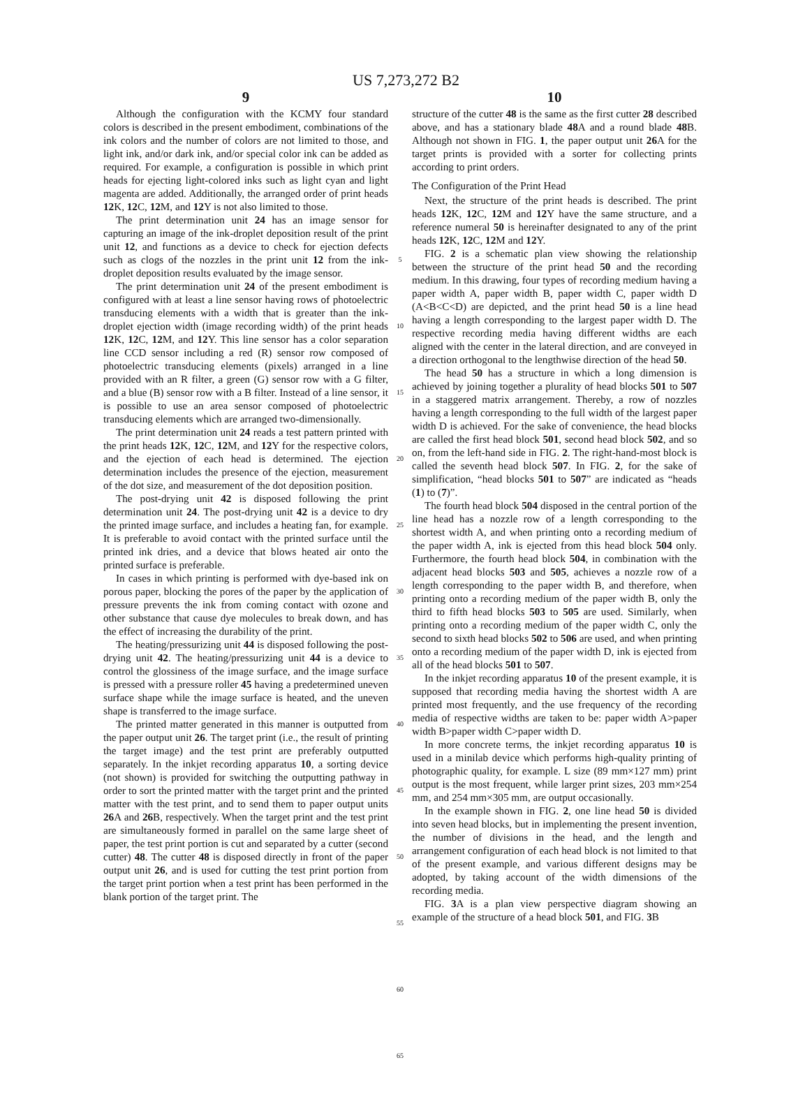US 7,273,272 B2
9
Although the configuration with the KCMY four standard colors is described in the present embodiment, combinations of the ink colors and the number of colors are not limited to those, and light ink, and/or dark ink, and/or special color ink can be added as required. For example, a configuration is possible in which print heads for ejecting light-colored inks such as light cyan and light magenta are added. Additionally, the arranged order of print heads 12 K, 12 C, 12 M, and 12 Y is not also limited to those.
The print determination unit 24 has an image sensor for capturing an image of the ink-droplet deposition result of the print unit 12, and functions as a device to check for ejection defects such as clogs of the nozzles in the print unit 12 from the ink-droplet deposition results evaluated by the image sensor.
The print determination unit 24 of the present embodiment is configured with at least a line sensor having rows of photoelectric transducing elements with a width that is greater than the ink-droplet ejection width (image recording width) of the print heads 12 K, 12 C, 12 M, and 12 Y. This line sensor has a color separation line CCD sensor including a red (R) sensor row composed of photoelectric transducing elements (pixels) arranged in a line provided with an R filter, a green (G) sensor row with a G filter, and a blue (B) sensor row with a B filter. Instead of a line sensor, it is possible to use an area sensor composed of photoelectric transducing elements which are arranged two-dimensionally.
The print determination unit 24 reads a test pattern printed with the print heads 12 K, 12 C, 12 M, and 12 Y for the respective colors, and the ejection of each head is determined. The ejection determination includes the presence of the ejection, measurement of the dot size, and measurement of the dot deposition position.
The post-drying unit 42 is disposed following the print determination unit 24. The post-drying unit 42 is a device to dry the printed image surface, and includes a heating fan, for example. It is preferable to avoid contact with the printed surface until the printed ink dries, and a device that blows heated air onto the printed surface is preferable.
In cases in which printing is performed with dye-based ink on porous paper, blocking the pores of the paper by the application of pressure prevents the ink from coming contact with ozone and other substance that cause dye molecules to break down, and has the effect of increasing the durability of the print.
The heating/pressurizing unit 44 is disposed following the post-drying unit 42. The heating/pressurizing unit 44 is a device to control the glossiness of the image surface, and the image surface is pressed with a pressure roller 45 having a predetermined uneven surface shape while the image surface is heated, and the uneven shape is transferred to the image surface.
The printed matter generated in this manner is outputted from the paper output unit 26. The target print (i.e., the result of printing the target image) and the test print are preferably outputted separately. In the inkjet recording apparatus 10, a sorting device (not shown) is provided for switching the outputting pathway in order to sort the printed matter with the target print and the printed matter with the test print, and to send them to paper output units 26 A and 26 B, respectively. When the target print and the test print are simultaneously formed in parallel on the same large sheet of paper, the test print portion is cut and separated by a cutter (second cutter) 48. The cutter 48 is disposed directly in front of the paper output unit 26, and is used for cutting the test print portion from the target print portion when a test print has been performed in the blank portion of the target print. The
5
10
15
20
25
30
35
40
45
50
55
60
65
10
structure of the cutter 48 is the same as the first cutter 28 described above, and has a stationary blade 48 A and a round blade 48 B. Although not shown in FIG. 1, the paper output unit 26 A for the target prints is provided with a sorter for collecting prints according to print orders.
The Configuration of the Print Head
Next, the structure of the print heads is described. The print heads 12 K, 12 C, 12 M and 12 Y have the same structure, and a reference numeral 50 is hereinafter designated to any of the print heads 12 K, 12 C, 12 M and 12 Y.
FIG. 2 is a schematic plan view showing the relationship between the structure of the print head 50 and the recording medium. In this drawing, four types of recording medium having a paper width A, paper width B, paper width C, paper width D (A<B<C<D) are depicted, and the print head 50 is a line head having a length corresponding to the largest paper width D. The respective recording media having different widths are each aligned with the center in the lateral direction, and are conveyed in a direction orthogonal to the lengthwise direction of the head 50.
The head 50 has a structure in which a long dimension is achieved by joining together a plurality of head blocks 501 to 507 in a staggered matrix arrangement. Thereby, a row of nozzles having a length corresponding to the full width of the largest paper width D is achieved. For the sake of convenience, the head blocks are called the first head block 501, second head block 502, and so on, from the left-hand side in FIG. 2. The right-hand-most block is called the seventh head block 507. In FIG. 2, for the sake of simplification, “head blocks 501 to 507” are indicated as “heads (1) to (7)”.
The fourth head block 504 disposed in the central portion of the line head has a nozzle row of a length corresponding to the shortest width A, and when printing onto a recording medium of the paper width A, ink is ejected from this head block 504 only. Furthermore, the fourth head block 504, in combination with the adjacent head blocks 503 and 505, achieves a nozzle row of a length corresponding to the paper width B, and therefore, when printing onto a recording medium of the paper width B, only the third to fifth head blocks 503 to 505 are used. Similarly, when printing onto a recording medium of the paper width C, only the second to sixth head blocks 502 to 506 are used, and when printing onto a recording medium of the paper width D, ink is ejected from all of the head blocks 501 to 507.
In the inkjet recording apparatus 10 of the present example, it is supposed that recording media having the shortest width A are printed most frequently, and the use frequency of the recording media of respective widths are taken to be: paper width A>paper width B>paper width C>paper width D.
In more concrete terms, the inkjet recording apparatus 10 is used in a minilab device which performs high-quality printing of photographic quality, for example. L size (89 mm×127 mm) print output is the most frequent, while larger print sizes, 203 mm×254 mm, and 254 mm×305 mm, are output occasionally.
In the example shown in FIG. 2, one line head 50 is divided into seven head blocks, but in implementing the present invention, the number of divisions in the head, and the length and arrangement configuration of each head block is not limited to that of the present example, and various different designs may be adopted, by taking account of the width dimensions of the recording media.
FIG. 3 A is a plan view perspective diagram showing an example of the structure of a head block 501, and FIG. 3 B